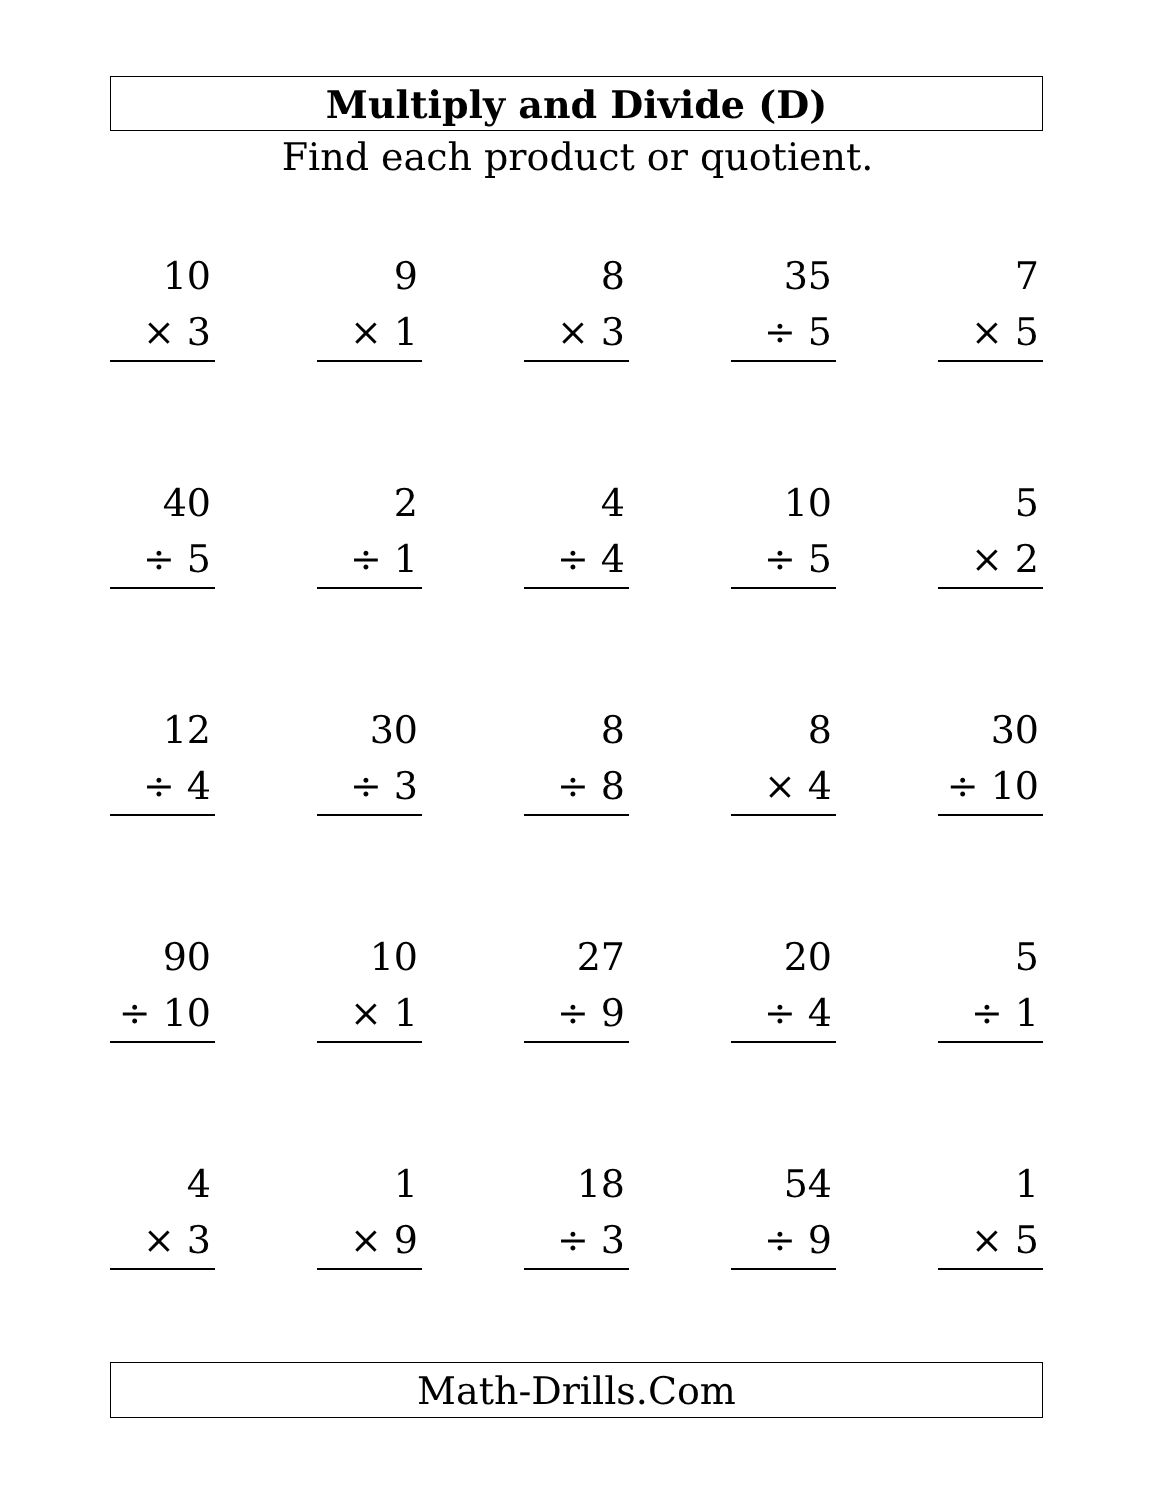Multiply and Divide (D)
Find each product or quotient.
10
× 3
9
× 1
8
× 3
35
÷ 5
7
× 5
40
÷ 5
2
÷ 1
4
÷ 4
10
÷ 5
5
× 2
12
÷ 4
30
÷ 3
8
÷ 8
8
× 4
30
÷ 10
90
÷ 10
10
× 1
27
÷ 9
20
÷ 4
5
÷ 1
4
× 3
1
× 9
18
÷ 3
54
÷ 9
1
× 5
Math-Drills.Com